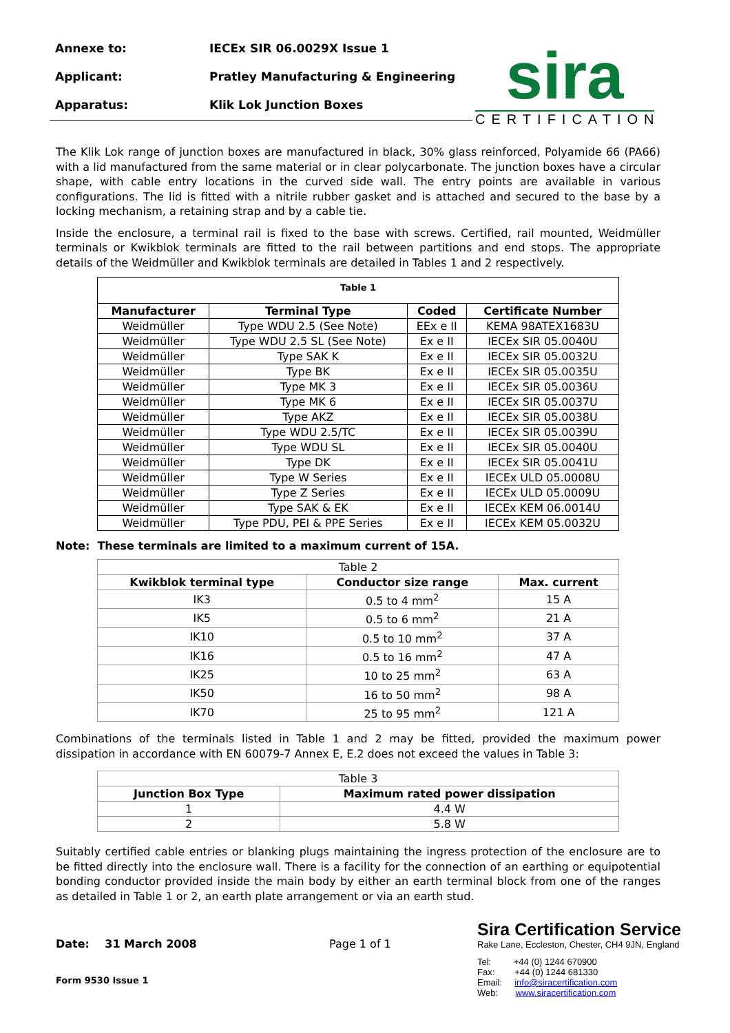Annexe to: IECEx SIR 06.0029X Issue 1
Applicant: Pratley Manufacturing & Engineering
Apparatus: Klik Lok Junction Boxes
sira
CERTIFICATION
The Klik Lok range of junction boxes are manufactured in black, 30% glass reinforced, Polyamide 66 (PA66) with a lid manufactured from the same material or in clear polycarbonate. The junction boxes have a circular shape, with cable entry locations in the curved side wall. The entry points are available in various configurations. The lid is fitted with a nitrile rubber gasket and is attached and secured to the base by a locking mechanism, a retaining strap and by a cable tie.
Inside the enclosure, a terminal rail is fixed to the base with screws. Certified, rail mounted, Weidmüller terminals or Kwikblok terminals are fitted to the rail between partitions and end stops. The appropriate details of the Weidmüller and Kwikblok terminals are detailed in Tables 1 and 2 respectively.
| Table 1 | | | |
| --- | --- | --- | --- |
| Manufacturer | Terminal Type | Coded | Certificate Number |
| Weidmüller | Type WDU 2.5 (See Note) | EEx e II | KEMA 98ATEX1683U |
| Weidmüller | Type WDU 2.5 SL (See Note) | Ex e II | IECEx SIR 05.0040U |
| Weidmüller | Type SAK K | Ex e II | IECEx SIR 05.0032U |
| Weidmüller | Type BK | Ex e II | IECEx SIR 05.0035U |
| Weidmüller | Type MK 3 | Ex e II | IECEx SIR 05.0036U |
| Weidmüller | Type MK 6 | Ex e II | IECEx SIR 05.0037U |
| Weidmüller | Type AKZ | Ex e II | IECEx SIR 05.0038U |
| Weidmüller | Type WDU 2.5/TC | Ex e II | IECEx SIR 05.0039U |
| Weidmüller | Type WDU SL | Ex e II | IECEx SIR 05.0040U |
| Weidmüller | Type DK | Ex e II | IECEx SIR 05.0041U |
| Weidmüller | Type W Series | Ex e II | IECEx ULD 05.0008U |
| Weidmüller | Type Z Series | Ex e II | IECEx ULD 05.0009U |
| Weidmüller | Type SAK & EK | Ex e II | IECEx KEM 06.0014U |
| Weidmüller | Type PDU, PEI & PPE Series | Ex e II | IECEx KEM 05.0032U |
Note: These terminals are limited to a maximum current of 15A.
| Table 2 | | |
| Kwikblok terminal type | Conductor size range | Max. current |
| IK3 | 0.5 to 4 mm<sup>2</sup> | 15 A |
| IK5 | 0.5 to 6 mm<sup>2</sup> | 21 A |
| IK10 | 0.5 to 10 mm<sup>2</sup> | 37 A |
| IK16 | 0.5 to 16 mm<sup>2</sup> | 47 A |
| IK25 | 10 to 25 mm<sup>2</sup> | 63 A |
| IK50 | 16 to 50 mm<sup>2</sup> | 98 A |
| IK70 | 25 to 95 mm<sup>2</sup> | 121 A |
Combinations of the terminals listed in Table 1 and 2 may be fitted, provided the maximum power dissipation in accordance with EN 60079-7 Annex E, E.2 does not exceed the values in Table 3:
| Table 3 | |
| Junction Box Type | Maximum rated power dissipation |
| 1 | 4.4 W |
| 2 | 5.8 W |
Suitably certified cable entries or blanking plugs maintaining the ingress protection of the enclosure are to be fitted directly into the enclosure wall. There is a facility for the connection of an earthing or equipotential bonding conductor provided inside the main body by either an earth terminal block from one of the ranges as detailed in Table 1 or 2, an earth plate arrangement or via an earth stud.
Date: 31 March 2008 Page 1 of 1
Form 9530 Issue 1
Sira Certification Service
Rake Lane, Eccleston, Chester, CH4 9JN, England
Tel: +44 (0) 1244 670900
Fax: +44 (0) 1244 681330
Email: info@siracertification.com
Web: www.siracertification.com